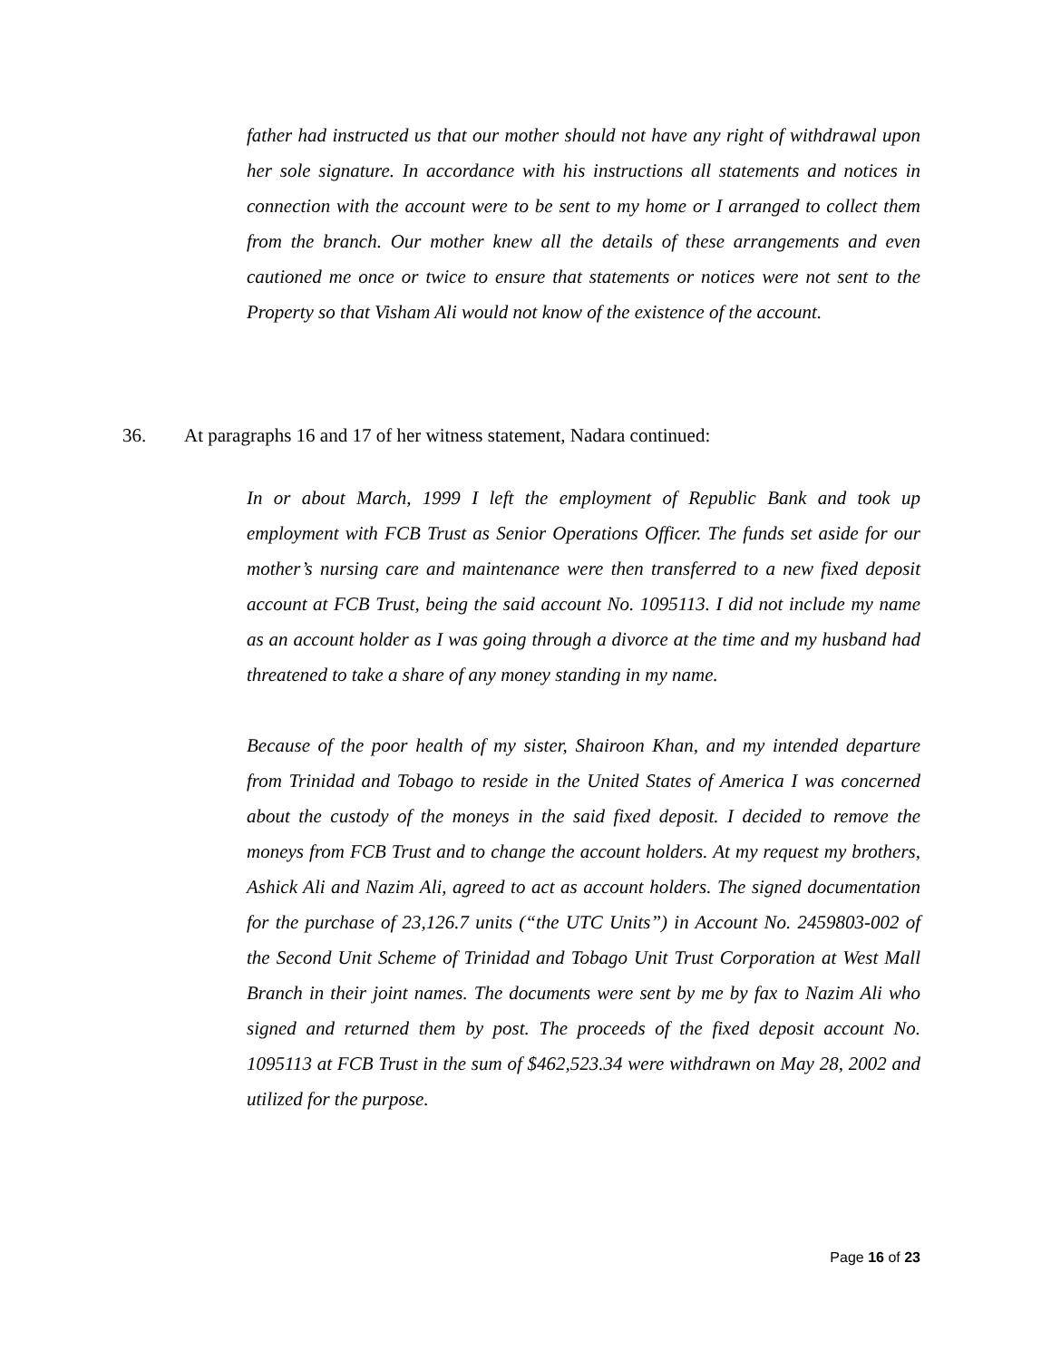father had instructed us that our mother should not have any right of withdrawal upon her sole signature. In accordance with his instructions all statements and notices in connection with the account were to be sent to my home or I arranged to collect them from the branch. Our mother knew all the details of these arrangements and even cautioned me once or twice to ensure that statements or notices were not sent to the Property so that Visham Ali would not know of the existence of the account.
36. At paragraphs 16 and 17 of her witness statement, Nadara continued:
In or about March, 1999 I left the employment of Republic Bank and took up employment with FCB Trust as Senior Operations Officer. The funds set aside for our mother’s nursing care and maintenance were then transferred to a new fixed deposit account at FCB Trust, being the said account No. 1095113. I did not include my name as an account holder as I was going through a divorce at the time and my husband had threatened to take a share of any money standing in my name.
Because of the poor health of my sister, Shairoon Khan, and my intended departure from Trinidad and Tobago to reside in the United States of America I was concerned about the custody of the moneys in the said fixed deposit. I decided to remove the moneys from FCB Trust and to change the account holders. At my request my brothers, Ashick Ali and Nazim Ali, agreed to act as account holders. The signed documentation for the purchase of 23,126.7 units (“the UTC Units”) in Account No. 2459803-002 of the Second Unit Scheme of Trinidad and Tobago Unit Trust Corporation at West Mall Branch in their joint names. The documents were sent by me by fax to Nazim Ali who signed and returned them by post. The proceeds of the fixed deposit account No. 1095113 at FCB Trust in the sum of $462,523.34 were withdrawn on May 28, 2002 and utilized for the purpose.
Page 16 of 23